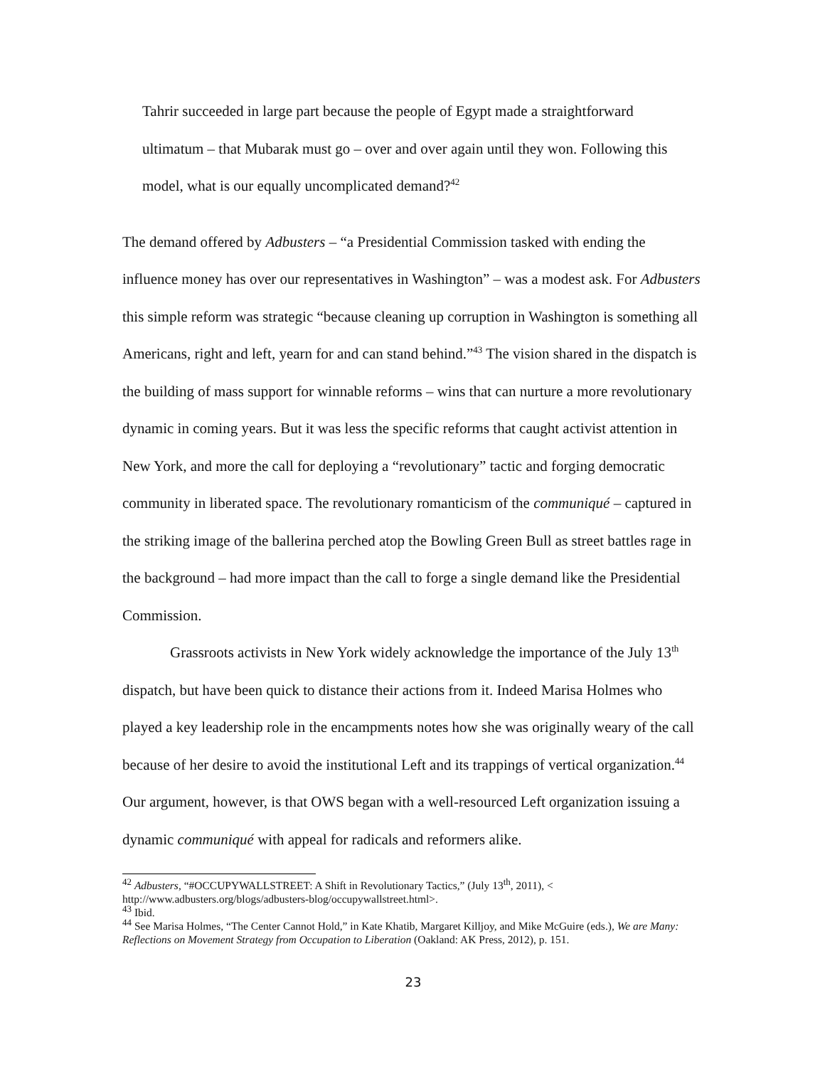Tahrir succeeded in large part because the people of Egypt made a straightforward ultimatum – that Mubarak must go – over and over again until they won. Following this model, what is our equally uncomplicated demand?<sup>42</sup>
The demand offered by Adbusters – “a Presidential Commission tasked with ending the influence money has over our representatives in Washington” – was a modest ask. For Adbusters this simple reform was strategic “because cleaning up corruption in Washington is something all Americans, right and left, yearn for and can stand behind.”<sup>43</sup> The vision shared in the dispatch is the building of mass support for winnable reforms – wins that can nurture a more revolutionary dynamic in coming years. But it was less the specific reforms that caught activist attention in New York, and more the call for deploying a “revolutionary” tactic and forging democratic community in liberated space. The revolutionary romanticism of the communiqué – captured in the striking image of the ballerina perched atop the Bowling Green Bull as street battles rage in the background – had more impact than the call to forge a single demand like the Presidential Commission.
Grassroots activists in New York widely acknowledge the importance of the July 13<sup>th</sup> dispatch, but have been quick to distance their actions from it. Indeed Marisa Holmes who played a key leadership role in the encampments notes how she was originally weary of the call because of her desire to avoid the institutional Left and its trappings of vertical organization.<sup>44</sup> Our argument, however, is that OWS began with a well-resourced Left organization issuing a dynamic communiqué with appeal for radicals and reformers alike.
<sup>42</sup> Adbusters, “#OCCUPYWALLSTREET: A Shift in Revolutionary Tactics,” (July 13<sup>th</sup>, 2011), < http://www.adbusters.org/blogs/adbusters-blog/occupywallstreet.html>.
<sup>43</sup> Ibid.
<sup>44</sup> See Marisa Holmes, “The Center Cannot Hold,” in Kate Khatib, Margaret Killjoy, and Mike McGuire (eds.), We are Many: Reflections on Movement Strategy from Occupation to Liberation (Oakland: AK Press, 2012), p. 151.
23